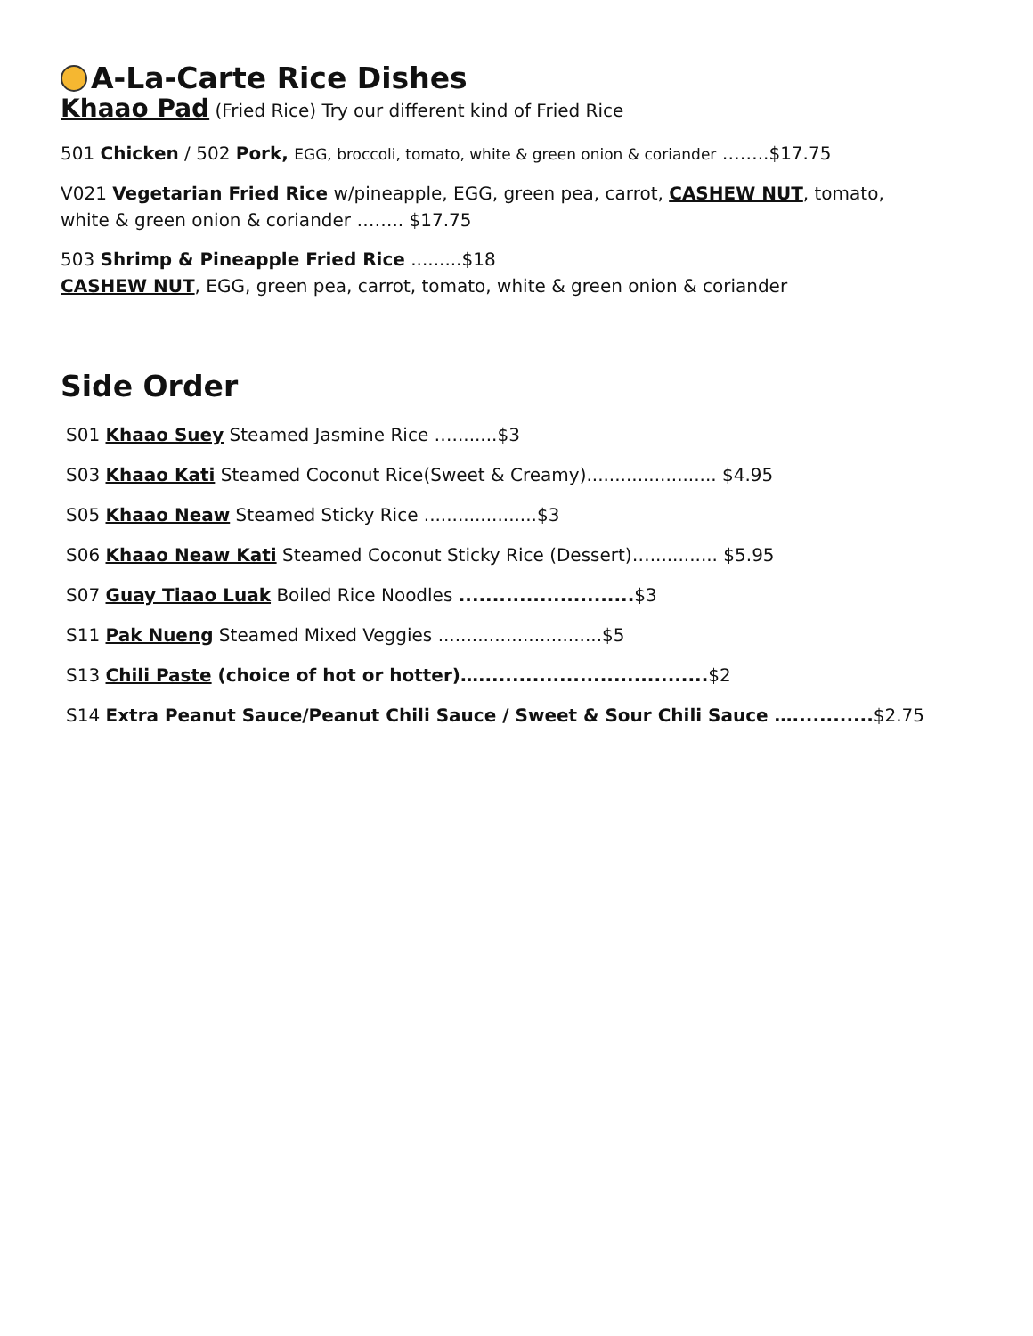A-La-Carte Rice Dishes
Khaao Pad (Fried Rice) Try our different kind of Fried Rice
501 Chicken / 502 Pork, EGG, broccoli, tomato, white & green onion & coriander ……..$17.75
V021 Vegetarian Fried Rice w/pineapple, EGG, green pea, carrot, CASHEW NUT, tomato,
white & green onion & coriander …….. $17.75
503 Shrimp & Pineapple Fried Rice .........$18
CASHEW NUT, EGG, green pea, carrot, tomato, white & green onion & coriander
Side Order
S01 Khaao Suey Steamed Jasmine Rice …........$3
S03 Khaao Kati Steamed Coconut Rice(Sweet & Creamy)....................... $4.95
S05 Khaao Neaw Steamed Sticky Rice ....................$3
S06 Khaao Neaw Kati Steamed Coconut Sticky Rice (Dessert)…............ $5.95
S07 Guay Tiaao Luak Boiled Rice Noodles ..........................$3
S11 Pak Nueng Steamed Mixed Veggies .............................$5
S13 Chili Paste (choice of hot or hotter)…..................................$2
S14 Extra Peanut Sauce/Peanut Chili Sauce / Sweet & Sour Chili Sauce …............$2.75